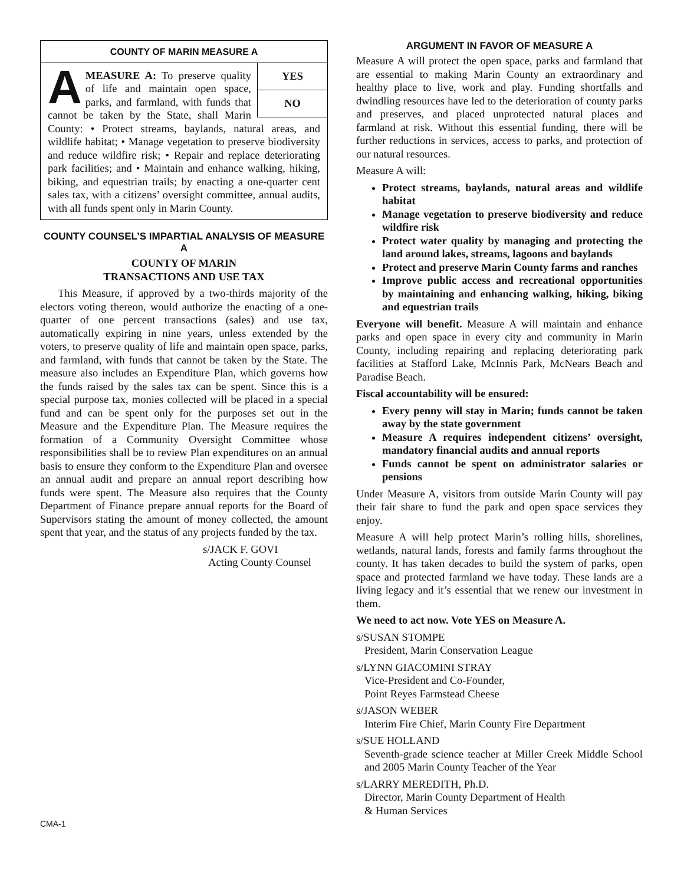COUNTY OF MARIN MEASURE A
YES
NO
AMEASURE A: To preserve quality of life and maintain open space, parks, and farmland, with funds that cannot be taken by the State, shall Marin County: • Protect streams, baylands, natural areas, and wildlife habitat; • Manage vegetation to preserve biodiversity and reduce wildfire risk; • Repair and replace deteriorating park facilities; and • Maintain and enhance walking, hiking, biking, and equestrian trails; by enacting a one-quarter cent sales tax, with a citizens’ oversight committee, annual audits, with all funds spent only in Marin County.
COUNTY COUNSEL’S IMPARTIAL ANALYSIS OF MEASURE A
COUNTY OF MARIN
TRANSACTIONS AND USE TAX
This Measure, if approved by a two-thirds majority of the electors voting thereon, would authorize the enacting of a one-quarter of one percent transactions (sales) and use tax, automatically expiring in nine years, unless extended by the voters, to preserve quality of life and maintain open space, parks, and farmland, with funds that cannot be taken by the State. The measure also includes an Expenditure Plan, which governs how the funds raised by the sales tax can be spent. Since this is a special purpose tax, monies collected will be placed in a special fund and can be spent only for the purposes set out in the Measure and the Expenditure Plan. The Measure requires the formation of a Community Oversight Committee whose responsibilities shall be to review Plan expenditures on an annual basis to ensure they conform to the Expenditure Plan and oversee an annual audit and prepare an annual report describing how funds were spent. The Measure also requires that the County Department of Finance prepare annual reports for the Board of Supervisors stating the amount of money collected, the amount spent that year, and the status of any projects funded by the tax.
s/JACK F. GOVI
Acting County Counsel
ARGUMENT IN FAVOR OF MEASURE A
Measure A will protect the open space, parks and farmland that are essential to making Marin County an extraordinary and healthy place to live, work and play. Funding shortfalls and dwindling resources have led to the deterioration of county parks and preserves, and placed unprotected natural places and farmland at risk. Without this essential funding, there will be further reductions in services, access to parks, and protection of our natural resources.
Measure A will:
Protect streams, baylands, natural areas and wildlife habitat
Manage vegetation to preserve biodiversity and reduce wildfire risk
Protect water quality by managing and protecting the land around lakes, streams, lagoons and baylands
Protect and preserve Marin County farms and ranches
Improve public access and recreational opportunities by maintaining and enhancing walking, hiking, biking and equestrian trails
Everyone will benefit. Measure A will maintain and enhance parks and open space in every city and community in Marin County, including repairing and replacing deteriorating park facilities at Stafford Lake, McInnis Park, McNears Beach and Paradise Beach.
Fiscal accountability will be ensured:
Every penny will stay in Marin; funds cannot be taken away by the state government
Measure A requires independent citizens’ oversight, mandatory financial audits and annual reports
Funds cannot be spent on administrator salaries or pensions
Under Measure A, visitors from outside Marin County will pay their fair share to fund the park and open space services they enjoy.
Measure A will help protect Marin’s rolling hills, shorelines, wetlands, natural lands, forests and family farms throughout the county. It has taken decades to build the system of parks, open space and protected farmland we have today. These lands are a living legacy and it’s essential that we renew our investment in them.
We need to act now. Vote YES on Measure A.
s/SUSAN STOMPE
President, Marin Conservation League
s/LYNN GIACOMINI STRAY
Vice-President and Co-Founder,
Point Reyes Farmstead Cheese
s/JASON WEBER
Interim Fire Chief, Marin County Fire Department
s/SUE HOLLAND
Seventh-grade science teacher at Miller Creek Middle School and 2005 Marin County Teacher of the Year
s/LARRY MEREDITH, Ph.D.
Director, Marin County Department of Health
& Human Services
CMA-1